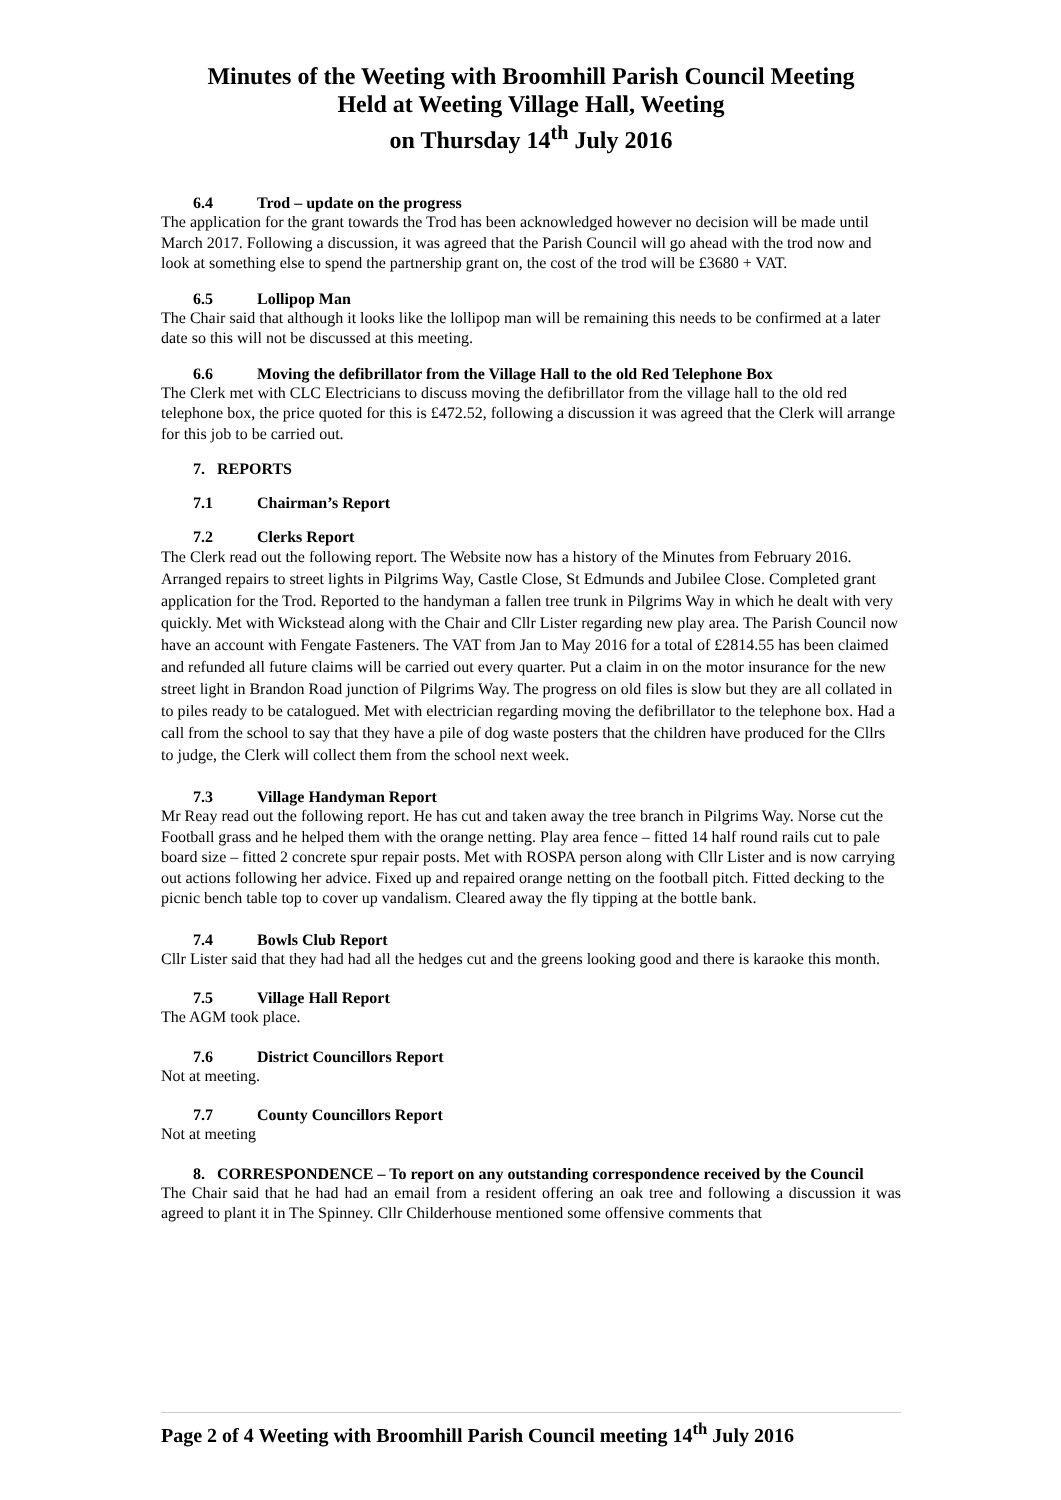Minutes of the Weeting with Broomhill Parish Council Meeting
Held at Weeting Village Hall, Weeting
on Thursday 14<sup>th</sup> July 2016
6.4 Trod – update on the progress
The application for the grant towards the Trod has been acknowledged however no decision will be made until March 2017. Following a discussion, it was agreed that the Parish Council will go ahead with the trod now and look at something else to spend the partnership grant on, the cost of the trod will be £3680 + VAT.
6.5 Lollipop Man
The Chair said that although it looks like the lollipop man will be remaining this needs to be confirmed at a later date so this will not be discussed at this meeting.
6.6 Moving the defibrillator from the Village Hall to the old Red Telephone Box
The Clerk met with CLC Electricians to discuss moving the defibrillator from the village hall to the old red telephone box, the price quoted for this is £472.52, following a discussion it was agreed that the Clerk will arrange for this job to be carried out.
7. REPORTS
7.1 Chairman’s Report
7.2 Clerks Report
The Clerk read out the following report. The Website now has a history of the Minutes from February 2016. Arranged repairs to street lights in Pilgrims Way, Castle Close, St Edmunds and Jubilee Close. Completed grant application for the Trod. Reported to the handyman a fallen tree trunk in Pilgrims Way in which he dealt with very quickly. Met with Wickstead along with the Chair and Cllr Lister regarding new play area. The Parish Council now have an account with Fengate Fasteners. The VAT from Jan to May 2016 for a total of £2814.55 has been claimed and refunded all future claims will be carried out every quarter. Put a claim in on the motor insurance for the new street light in Brandon Road junction of Pilgrims Way. The progress on old files is slow but they are all collated in to piles ready to be catalogued. Met with electrician regarding moving the defibrillator to the telephone box. Had a call from the school to say that they have a pile of dog waste posters that the children have produced for the Cllrs to judge, the Clerk will collect them from the school next week.
7.3 Village Handyman Report
Mr Reay read out the following report. He has cut and taken away the tree branch in Pilgrims Way. Norse cut the Football grass and he helped them with the orange netting. Play area fence – fitted 14 half round rails cut to pale board size – fitted 2 concrete spur repair posts. Met with ROSPA person along with Cllr Lister and is now carrying out actions following her advice. Fixed up and repaired orange netting on the football pitch. Fitted decking to the picnic bench table top to cover up vandalism. Cleared away the fly tipping at the bottle bank.
7.4 Bowls Club Report
Cllr Lister said that they had had all the hedges cut and the greens looking good and there is karaoke this month.
7.5 Village Hall Report
The AGM took place.
7.6 District Councillors Report
Not at meeting.
7.7 County Councillors Report
Not at meeting
8. CORRESPONDENCE – To report on any outstanding correspondence received by the Council
The Chair said that he had had an email from a resident offering an oak tree and following a discussion it was agreed to plant it in The Spinney. Cllr Childerhouse mentioned some offensive comments that
Page 2 of 4 Weeting with Broomhill Parish Council meeting 14<sup>th</sup> July 2016